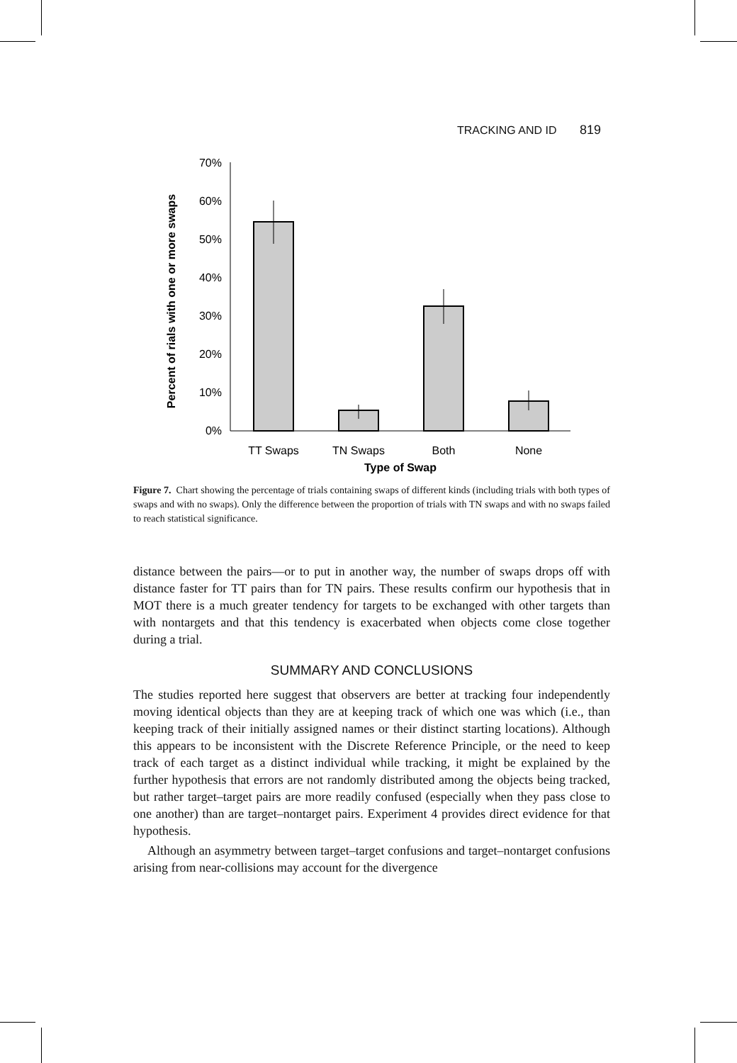TRACKING AND ID 819
Percent of rials with one or more swaps
70%
60%
50%
40%
30%
20%
10%
0%
TT Swaps
TN Swaps
Both
None
Type of Swap
Figure 7. Chart showing the percentage of trials containing swaps of different kinds (including trials with both types of swaps and with no swaps). Only the difference between the proportion of trials with TN swaps and with no swaps failed to reach statistical significance.
distance between the pairs—or to put in another way, the number of swaps drops off with distance faster for TT pairs than for TN pairs. These results confirm our hypothesis that in MOT there is a much greater tendency for targets to be exchanged with other targets than with nontargets and that this tendency is exacerbated when objects come close together during a trial.
SUMMARY AND CONCLUSIONS
The studies reported here suggest that observers are better at tracking four independently moving identical objects than they are at keeping track of which one was which (i.e., than keeping track of their initially assigned names or their distinct starting locations). Although this appears to be inconsistent with the Discrete Reference Principle, or the need to keep track of each target as a distinct individual while tracking, it might be explained by the further hypothesis that errors are not randomly distributed among the objects being tracked, but rather target–target pairs are more readily confused (especially when they pass close to one another) than are target–nontarget pairs. Experiment 4 provides direct evidence for that hypothesis.
Although an asymmetry between target–target confusions and target–nontarget confusions arising from near-collisions may account for the divergence